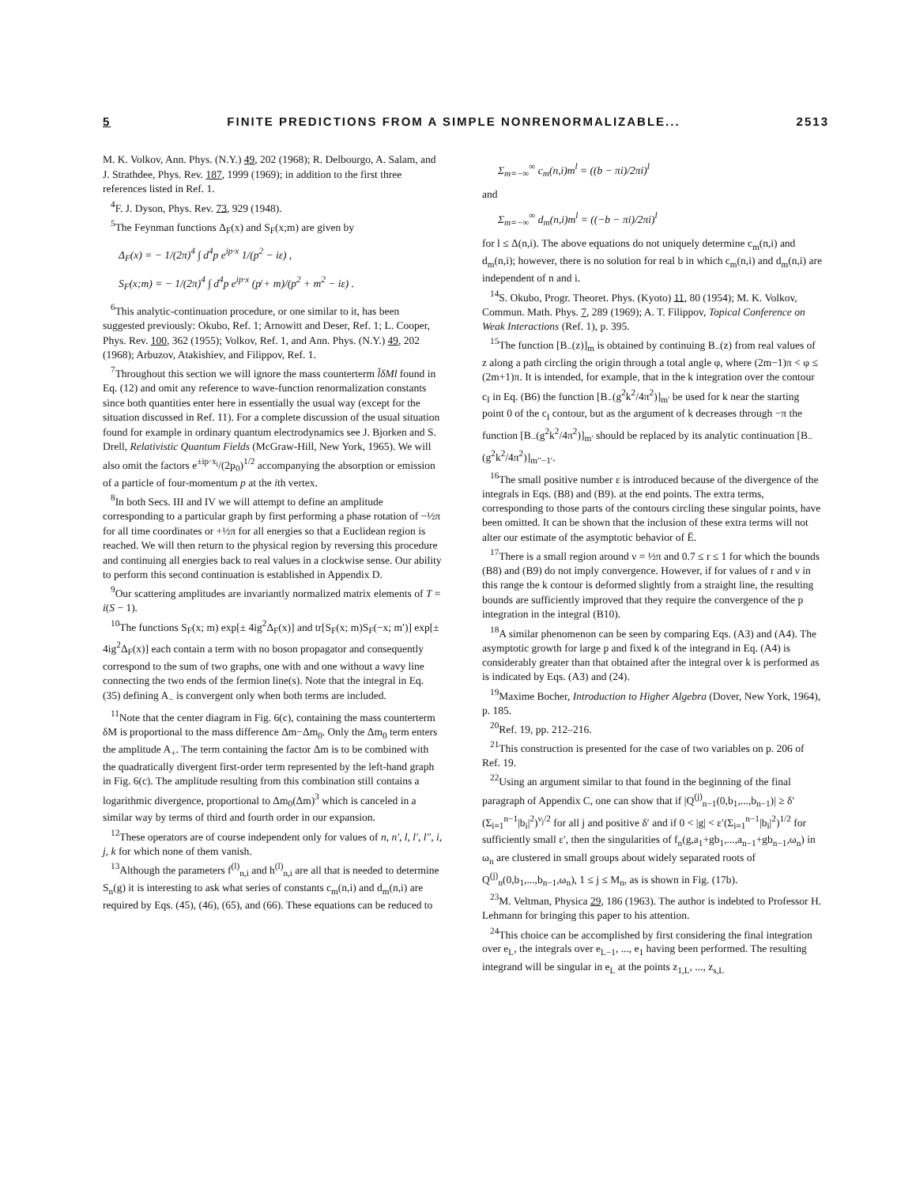5 FINITE PREDICTIONS FROM A SIMPLE NONRENORMALIZABLE... 2513
M. K. Volkov, Ann. Phys. (N.Y.) 49, 202 (1968); R. Delbourgo, A. Salam, and J. Strathdee, Phys. Rev. 187, 1999 (1969); in addition to the first three references listed in Ref. 1.
<sup>4</sup> F. J. Dyson, Phys. Rev. 73, 929 (1948).
<sup>5</sup> The Feynman functions Δ<sub>F</sub>(x) and S<sub>F</sub>(x;m) are given by
Δ<sub>F</sub>(x) = − 1/(2π)<sup>4</sup> ∫ d<sup>4</sup>p e<sup>ip·x</sup> 1/(p<sup>2</sup> − iε) ,
S<sub>F</sub>(x;m) = − 1/(2π)<sup>4</sup> ∫ d<sup>4</sup>p e<sup>ip·x</sup> (p̸ + m)/(p<sup>2</sup> + m<sup>2</sup> − iε) .
<sup>6</sup> This analytic-continuation procedure, or one similar to it, has been suggested previously: Okubo, Ref. 1; Arnowitt and Deser, Ref. 1; L. Cooper, Phys. Rev. 100, 362 (1955); Volkov, Ref. 1, and Ann. Phys. (N.Y.) 49, 202 (1968); Arbuzov, Atakishiev, and Filippov, Ref. 1.
<sup>7</sup> Throughout this section we will ignore the mass counterterm l̄δMl found in Eq. (12) and omit any reference to wave-function renormalization constants since both quantities enter here in essentially the usual way (except for the situation discussed in Ref. 11). For a complete discussion of the usual situation found for example in ordinary quantum electrodynamics see J. Bjorken and S. Drell, Relativistic Quantum Fields (McGraw-Hill, New York, 1965). We will also omit the factors e<sup>±ip·x<sub>i</sub></sup>/(2p<sub>0</sub>)<sup>1/2</sup> accompanying the absorption or emission of a particle of four-momentum p at the ith vertex.
<sup>8</sup> In both Secs. III and IV we will attempt to define an amplitude corresponding to a particular graph by first performing a phase rotation of −½π for all time coordinates or +½π for all energies so that a Euclidean region is reached. We will then return to the physical region by reversing this procedure and continuing all energies back to real values in a clockwise sense. Our ability to perform this second continuation is established in Appendix D.
<sup>9</sup> Our scattering amplitudes are invariantly normalized matrix elements of T = i(S − 1).
<sup>10</sup> The functions S<sub>F</sub>(x; m) exp[± 4ig<sup>2</sup>Δ<sub>F</sub>(x)] and tr[S<sub>F</sub>(x; m)S<sub>F</sub>(−x; m′)] exp[± 4ig<sup>2</sup>Δ<sub>F</sub>(x)] each contain a term with no boson propagator and consequently correspond to the sum of two graphs, one with and one without a wavy line connecting the two ends of the fermion line(s). Note that the integral in Eq. (35) defining A<sub>−</sub> is convergent only when both terms are included.
<sup>11</sup> Note that the center diagram in Fig. 6(c), containing the mass counterterm δM is proportional to the mass difference Δm−Δm<sub>0</sub>. Only the Δm<sub>0</sub> term enters the amplitude A<sub>+</sub>. The term containing the factor Δm is to be combined with the quadratically divergent first-order term represented by the left-hand graph in Fig. 6(c). The amplitude resulting from this combination still contains a logarithmic divergence, proportional to Δm<sub>0</sub>(Δm)<sup>3</sup> which is canceled in a similar way by terms of third and fourth order in our expansion.
<sup>12</sup> These operators are of course independent only for values of n, n′, l, l′, l″, i, j, k for which none of them vanish.
<sup>13</sup> Although the parameters f<sup>(l)</sup><sub>n,i</sub> and h<sup>(l)</sup><sub>n,i</sub> are all that is needed to determine S<sub>n</sub>(g) it is interesting to ask what series of constants c<sub>m</sub>(n,i) and d<sub>m</sub>(n,i) are required by Eqs. (45), (46), (65), and (66). These equations can be reduced to
Σ<sub>m=−∞</sub><sup>∞</sup> c<sub>m</sub>(n,i)m<sup>l</sup> = ((b − πi)/2πi)<sup>l</sup>
and
Σ<sub>m=−∞</sub><sup>∞</sup> d<sub>m</sub>(n,i)m<sup>l</sup> = ((−b − πi)/2πi)<sup>l</sup>
for l ≤ Δ(n,i). The above equations do not uniquely determine c<sub>m</sub>(n,i) and d<sub>m</sub>(n,i); however, there is no solution for real b in which c<sub>m</sub>(n,i) and d<sub>m</sub>(n,i) are independent of n and i.
<sup>14</sup> S. Okubo, Progr. Theoret. Phys. (Kyoto) 11, 80 (1954); M. K. Volkov, Commun. Math. Phys. 7, 289 (1969); A. T. Filippov, Topical Conference on Weak Interactions (Ref. 1), p. 395.
<sup>15</sup> The function [B<sub>−</sub>(z)]<sub>m</sub> is obtained by continuing B<sub>−</sub>(z) from real values of z along a path circling the origin through a total angle φ, where (2m−1)π < φ ≤ (2m+1)π. It is intended, for example, that in the k integration over the contour c<sub>I</sub> in Eq. (B6) the function [B<sub>−</sub>(g<sup>2</sup>k<sup>2</sup>/4π<sup>2</sup>)]<sub>m′</sub> be used for k near the starting point 0 of the c<sub>I</sub> contour, but as the argument of k decreases through −π the function [B<sub>−</sub>(g<sup>2</sup>k<sup>2</sup>/4π<sup>2</sup>)]<sub>m′</sub> should be replaced by its analytic continuation [B<sub>−</sub>(g<sup>2</sup>k<sup>2</sup>/4π<sup>2</sup>)]<sub>m′′−1′</sub>.
<sup>16</sup> The small positive number ε is introduced because of the divergence of the integrals in Eqs. (B8) and (B9). at the end points. The extra terms, corresponding to those parts of the contours circling these singular points, have been omitted. It can be shown that the inclusion of these extra terms will not alter our estimate of the asymptotic behavior of Ē.
<sup>17</sup> There is a small region around ν = ½π and 0.7 ≤ r ≤ 1 for which the bounds (B8) and (B9) do not imply convergence. However, if for values of r and ν in this range the k contour is deformed slightly from a straight line, the resulting bounds are sufficiently improved that they require the convergence of the p integration in the integral (B10).
<sup>18</sup> A similar phenomenon can be seen by comparing Eqs. (A3) and (A4). The asymptotic growth for large p and fixed k of the integrand in Eq. (A4) is considerably greater than that obtained after the integral over k is performed as is indicated by Eqs. (A3) and (24).
<sup>19</sup> Maxime Bocher, Introduction to Higher Algebra (Dover, New York, 1964), p. 185.
<sup>20</sup> Ref. 19, pp. 212–216.
<sup>21</sup> This construction is presented for the case of two variables on p. 206 of Ref. 19.
<sup>22</sup> Using an argument similar to that found in the beginning of the final paragraph of Appendix C, one can show that if |Q<sup>(j)</sup><sub>n−1</sub>(0,b<sub>1</sub>,...,b<sub>n−1</sub>)| ≥ δ′(Σ<sub>i=1</sub><sup>n−1</sup>|b<sub>i</sub>|<sup>2</sup>)<sup>ν<sub>j</sub>/2</sup> for all j and positive δ′ and if 0 < |g| < ε′(Σ<sub>i=1</sub><sup>n−1</sup>|b<sub>i</sub>|<sup>2</sup>)<sup>1/2</sup> for sufficiently small ε′, then the singularities of f<sub>n</sub>(g,a<sub>1</sub>+gb<sub>1</sub>,...,a<sub>n−1</sub>+gb<sub>n−1</sub>,ω<sub>n</sub>) in ω<sub>n</sub> are clustered in small groups about widely separated roots of Q<sup>(j)</sup><sub>n</sub>(0,b<sub>1</sub>,...,b<sub>n−1</sub>,ω<sub>n</sub>), 1 ≤ j ≤ M<sub>n</sub>, as is shown in Fig. (17b).
<sup>23</sup> M. Veltman, Physica 29, 186 (1963). The author is indebted to Professor H. Lehmann for bringing this paper to his attention.
<sup>24</sup> This choice can be accomplished by first considering the final integration over e<sub>L</sub>, the integrals over e<sub>L−1</sub>, ..., e<sub>1</sub> having been performed. The resulting integrand will be singular in e<sub>L</sub> at the points z<sub>1,L</sub>, ..., z<sub>s,L</sub>